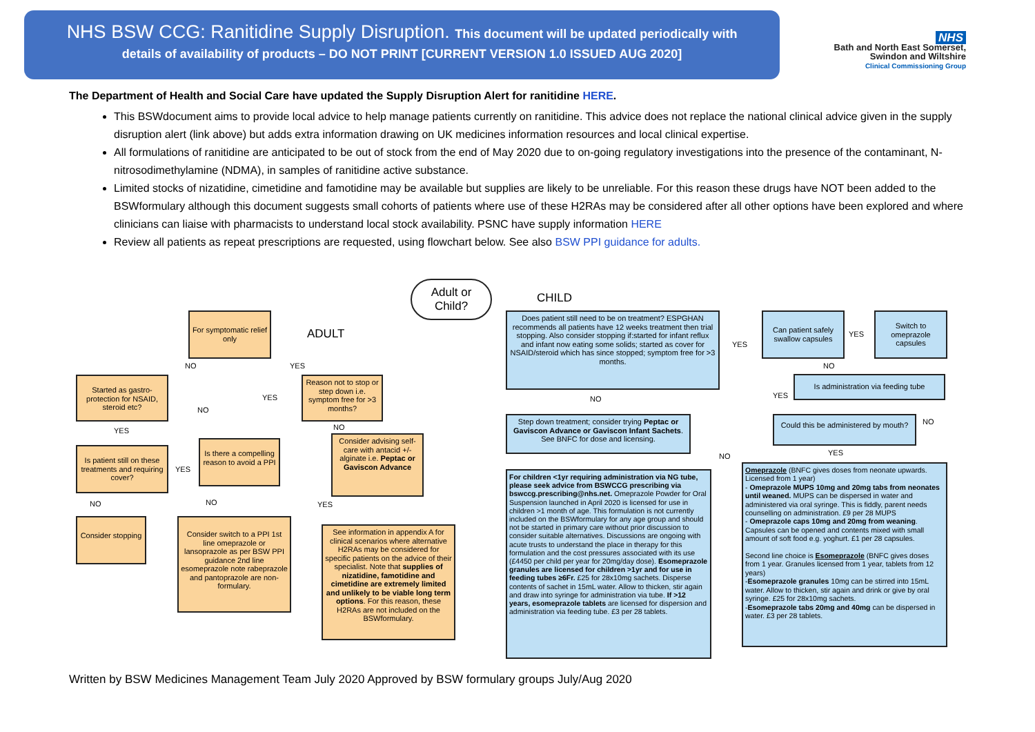NHS BSW CCG: Ranitidine Supply Disruption. This document will be updated periodically with
details of availability of products – DO NOT PRINT [CURRENT VERSION 1.0 ISSUED AUG 2020]
NHS
Bath and North East Somerset,
Swindon and Wiltshire
Clinical Commissioning Group
The Department of Health and Social Care have updated the Supply Disruption Alert for ranitidine HERE.
This BSWdocument aims to provide local advice to help manage patients currently on ranitidine. This advice does not replace the national clinical advice given in the supply disruption alert (link above) but adds extra information drawing on UK medicines information resources and local clinical expertise.
All formulations of ranitidine are anticipated to be out of stock from the end of May 2020 due to on-going regulatory investigations into the presence of the contaminant, N-nitrosodimethylamine (NDMA), in samples of ranitidine active substance.
Limited stocks of nizatidine, cimetidine and famotidine may be available but supplies are likely to be unreliable. For this reason these drugs have NOT been added to the BSWformulary although this document suggests small cohorts of patients where use of these H2RAs may be considered after all other options have been explored and where clinicians can liaise with pharmacists to understand local stock availability. PSNC have supply information HERE
Review all patients as repeat prescriptions are requested, using flowchart below. See also BSW PPI guidance for adults.
Adult or Child?
ADULT
CHILD
For symptomatic relief only
Started as gastro-protection for NSAID, steroid etc?
Reason not to stop or step down i.e. symptom free for >3 months?
Is patient still on these treatments and requiring cover?
Is there a compelling reason to avoid a PPI
Consider advising self-care with antacid +/- alginate i.e. Peptac or Gaviscon Advance
Consider stopping
Consider switch to a PPI 1st line omeprazole or lansoprazole as per BSW PPI guidance 2nd line esomeprazole note rabeprazole and pantoprazole are non-formulary.
See information in appendix A for clinical scenarios where alternative H2RAs may be considered for specific patients on the advice of their specialist. Note that supplies of nizatidine, famotidine and cimetidine are extremely limited and unlikely to be viable long term options. For this reason, these H2RAs are not included on the BSWformulary.
Does patient still need to be on treatment? ESPGHAN recommends all patients have 12 weeks treatment then trial stopping. Also consider stopping if:started for infant reflux and infant now eating some solids; started as cover for NSAID/steroid which has since stopped; symptom free for >3 months.
Step down treatment; consider trying Peptac or Gaviscon Advance or Gaviscon Infant Sachets. See BNFC for dose and licensing.
For children <1yr requiring administration via NG tube, please seek advice from BSWCCG prescribing via bswccg.prescribing@nhs.net. Omeprazole Powder for Oral Suspension launched in April 2020 is licensed for use in children >1 month of age. This formulation is not currently included on the BSWformulary for any age group and should not be started in primary care without prior discussion to consider suitable alternatives. Discussions are ongoing with acute trusts to understand the place in therapy for this formulation and the cost pressures associated with its use (£4450 per child per year for 20mg/day dose). Esomeprazole granules are licensed for children >1yr and for use in feeding tubes ≥6Fr. £25 for 28x10mg sachets. Disperse contents of sachet in 15mL water. Allow to thicken, stir again and draw into syringe for administration via tube. If >12 years, esomeprazole tablets are licensed for dispersion and administration via feeding tube. £3 per 28 tablets.
Can patient safely swallow capsules
Switch to omeprazole capsules
Is administration via feeding tube
Could this be administered by mouth?
Omeprazole (BNFC gives doses from neonate upwards. Licensed from 1 year)
- Omeprazole MUPS 10mg and 20mg tabs from neonates until weaned. MUPS can be dispersed in water and administered via oral syringe. This is fiddly, parent needs counselling on administration. £9 per 28 MUPS
- Omeprazole caps 10mg and 20mg from weaning. Capsules can be opened and contents mixed with small amount of soft food e.g. yoghurt. £1 per 28 capsules.
Second line choice is Esomeprazole (BNFC gives doses from 1 year. Granules licensed from 1 year, tablets from 12 years)
-Esomeprazole granules 10mg can be stirred into 15mL water. Allow to thicken, stir again and drink or give by oral syringe. £25 for 28x10mg sachets.
-Esomeprazole tabs 20mg and 40mg can be dispersed in water. £3 per 28 tablets.
NO YES
NO
YES
YES
YES
NO
NO NO YES
NO
YES
YES
NO
YES
NO
NO YES
Written by BSW Medicines Management Team July 2020 Approved by BSW formulary groups July/Aug 2020